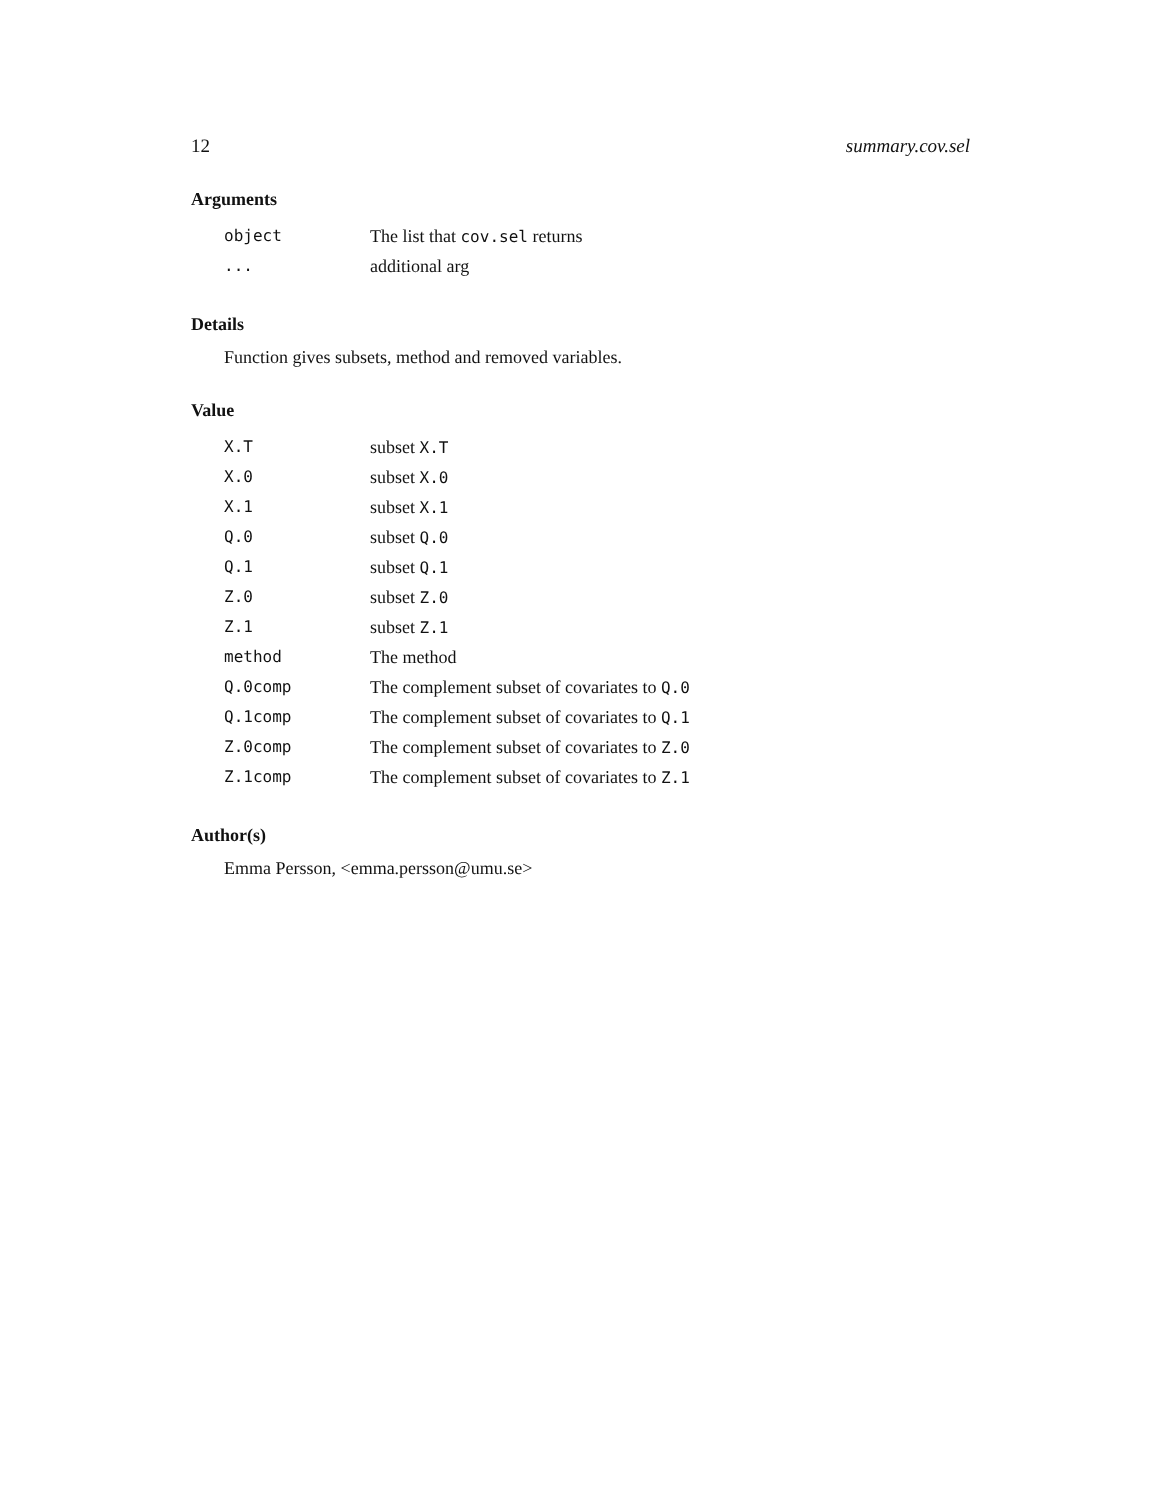12 summary.cov.sel
Arguments
| object | The list that cov.sel returns |
| ... | additional arg |
Details
Function gives subsets, method and removed variables.
Value
| X.T | subset X.T |
| X.0 | subset X.0 |
| X.1 | subset X.1 |
| Q.0 | subset Q.0 |
| Q.1 | subset Q.1 |
| Z.0 | subset Z.0 |
| Z.1 | subset Z.1 |
| method | The method |
| Q.0comp | The complement subset of covariates to Q.0 |
| Q.1comp | The complement subset of covariates to Q.1 |
| Z.0comp | The complement subset of covariates to Z.0 |
| Z.1comp | The complement subset of covariates to Z.1 |
Author(s)
Emma Persson, <emma.persson@umu.se>